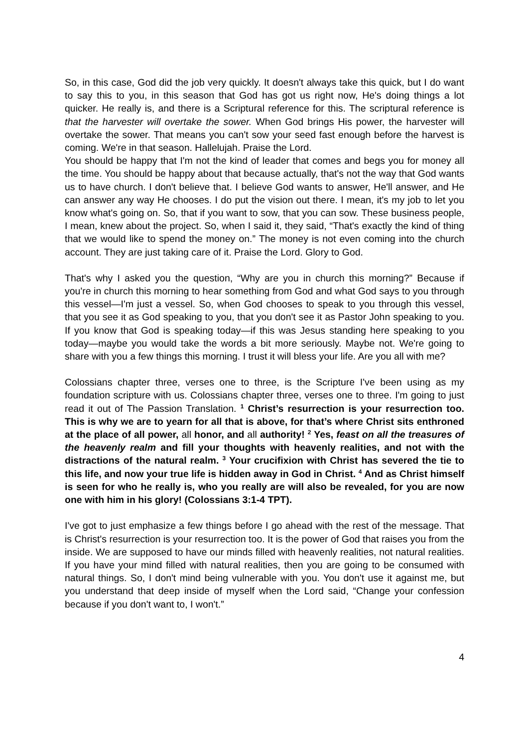So, in this case, God did the job very quickly. It doesn't always take this quick, but I do want to say this to you, in this season that God has got us right now, He's doing things a lot quicker. He really is, and there is a Scriptural reference for this. The scriptural reference is that the harvester will overtake the sower. When God brings His power, the harvester will overtake the sower. That means you can't sow your seed fast enough before the harvest is coming. We're in that season. Hallelujah. Praise the Lord.
You should be happy that I'm not the kind of leader that comes and begs you for money all the time. You should be happy about that because actually, that's not the way that God wants us to have church. I don't believe that. I believe God wants to answer, He'll answer, and He can answer any way He chooses. I do put the vision out there. I mean, it's my job to let you know what's going on. So, that if you want to sow, that you can sow. These business people, I mean, knew about the project. So, when I said it, they said, “That's exactly the kind of thing that we would like to spend the money on.” The money is not even coming into the church account. They are just taking care of it. Praise the Lord. Glory to God.
That's why I asked you the question, “Why are you in church this morning?” Because if you're in church this morning to hear something from God and what God says to you through this vessel—I'm just a vessel. So, when God chooses to speak to you through this vessel, that you see it as God speaking to you, that you don't see it as Pastor John speaking to you. If you know that God is speaking today—if this was Jesus standing here speaking to you today—maybe you would take the words a bit more seriously. Maybe not. We're going to share with you a few things this morning. I trust it will bless your life. Are you all with me?
Colossians chapter three, verses one to three, is the Scripture I've been using as my foundation scripture with us. Colossians chapter three, verses one to three. I'm going to just read it out of The Passion Translation. <sup>1</sup> Christ’s resurrection is your resurrection too. This is why we are to yearn for all that is above, for that’s where Christ sits enthroned at the place of all power, all honor, and all authority! <sup>2</sup> Yes, feast on all the treasures of the heavenly realm and fill your thoughts with heavenly realities, and not with the distractions of the natural realm. <sup>3</sup> Your crucifixion with Christ has severed the tie to this life, and now your true life is hidden away in God in Christ. <sup>4</sup> And as Christ himself is seen for who he really is, who you really are will also be revealed, for you are now one with him in his glory! (Colossians 3:1-4 TPT).
I've got to just emphasize a few things before I go ahead with the rest of the message. That is Christ's resurrection is your resurrection too. It is the power of God that raises you from the inside. We are supposed to have our minds filled with heavenly realities, not natural realities. If you have your mind filled with natural realities, then you are going to be consumed with natural things. So, I don't mind being vulnerable with you. You don't use it against me, but you understand that deep inside of myself when the Lord said, “Change your confession because if you don't want to, I won't.”
4